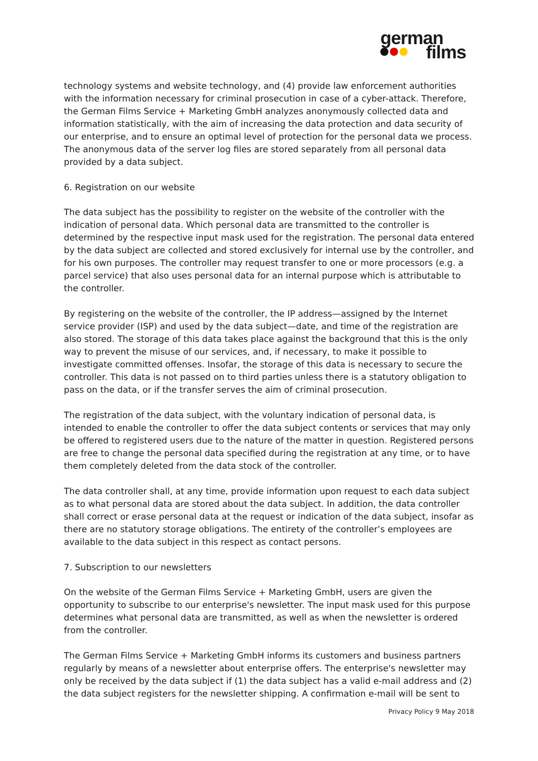german
films
technology systems and website technology, and (4) provide law enforcement authorities with the information necessary for criminal prosecution in case of a cyber-attack. Therefore, the German Films Service + Marketing GmbH analyzes anonymously collected data and information statistically, with the aim of increasing the data protection and data security of our enterprise, and to ensure an optimal level of protection for the personal data we process. The anonymous data of the server log files are stored separately from all personal data provided by a data subject.
6. Registration on our website
The data subject has the possibility to register on the website of the controller with the indication of personal data. Which personal data are transmitted to the controller is determined by the respective input mask used for the registration. The personal data entered by the data subject are collected and stored exclusively for internal use by the controller, and for his own purposes. The controller may request transfer to one or more processors (e.g. a parcel service) that also uses personal data for an internal purpose which is attributable to the controller.
By registering on the website of the controller, the IP address—assigned by the Internet service provider (ISP) and used by the data subject—date, and time of the registration are also stored. The storage of this data takes place against the background that this is the only way to prevent the misuse of our services, and, if necessary, to make it possible to investigate committed offenses. Insofar, the storage of this data is necessary to secure the controller. This data is not passed on to third parties unless there is a statutory obligation to pass on the data, or if the transfer serves the aim of criminal prosecution.
The registration of the data subject, with the voluntary indication of personal data, is intended to enable the controller to offer the data subject contents or services that may only be offered to registered users due to the nature of the matter in question. Registered persons are free to change the personal data specified during the registration at any time, or to have them completely deleted from the data stock of the controller.
The data controller shall, at any time, provide information upon request to each data subject as to what personal data are stored about the data subject. In addition, the data controller shall correct or erase personal data at the request or indication of the data subject, insofar as there are no statutory storage obligations. The entirety of the controller’s employees are available to the data subject in this respect as contact persons.
7. Subscription to our newsletters
On the website of the German Films Service + Marketing GmbH, users are given the opportunity to subscribe to our enterprise's newsletter. The input mask used for this purpose determines what personal data are transmitted, as well as when the newsletter is ordered from the controller.
The German Films Service + Marketing GmbH informs its customers and business partners regularly by means of a newsletter about enterprise offers. The enterprise's newsletter may only be received by the data subject if (1) the data subject has a valid e-mail address and (2) the data subject registers for the newsletter shipping. A confirmation e-mail will be sent to
Privacy Policy 9 May 2018